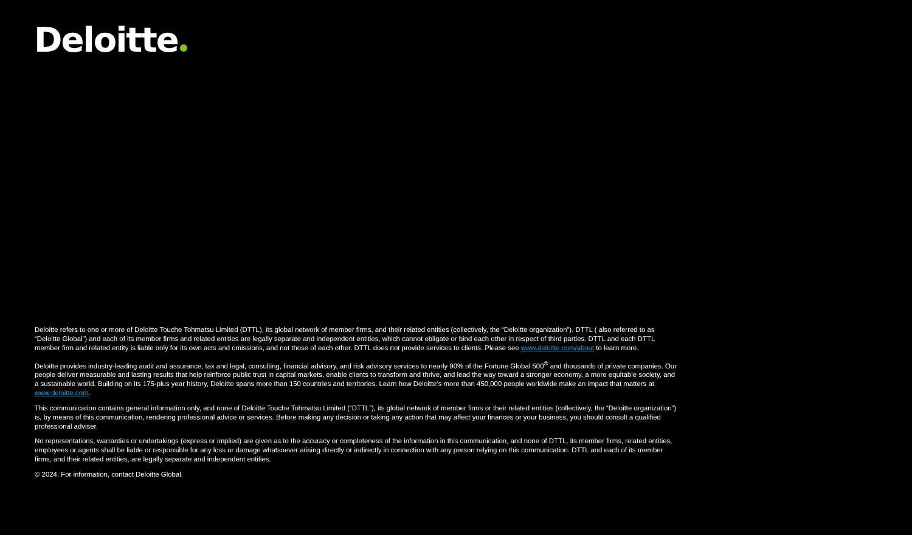Deloitte
Deloitte refers to one or more of Deloitte Touche Tohmatsu Limited (DTTL), its global network of member firms, and their related entities (collectively, the “Deloitte organization”). DTTL ( also referred to as “Deloitte Global”) and each of its member firms and related entities are legally separate and independent entities, which cannot obligate or bind each other in respect of third parties. DTTL and each DTTL member firm and related entity is liable only for its own acts and omissions, and not those of each other. DTTL does not provide services to clients. Please see www.deloitte.com/about to learn more.
Deloitte provides industry-leading audit and assurance, tax and legal, consulting, financial advisory, and risk advisory services to nearly 90% of the Fortune Global 500<sup>®</sup> and thousands of private companies. Our people deliver measurable and lasting results that help reinforce public trust in capital markets, enable clients to transform and thrive, and lead the way toward a stronger economy, a more equitable society, and a sustainable world. Building on its 175-plus year history, Deloitte spans more than 150 countries and territories. Learn how Deloitte’s more than 450,000 people worldwide make an impact that matters at www.deloitte.com.
This communication contains general information only, and none of Deloitte Touche Tohmatsu Limited (“DTTL”), its global network of member firms or their related entities (collectively, the “Deloitte organization”) is, by means of this communication, rendering professional advice or services. Before making any decision or taking any action that may affect your finances or your business, you should consult a qualified professional adviser.
No representations, warranties or undertakings (express or implied) are given as to the accuracy or completeness of the information in this communication, and none of DTTL, its member firms, related entities, employees or agents shall be liable or responsible for any loss or damage whatsoever arising directly or indirectly in connection with any person relying on this communication. DTTL and each of its member firms, and their related entities, are legally separate and independent entities.
© 2024. For information, contact Deloitte Global.